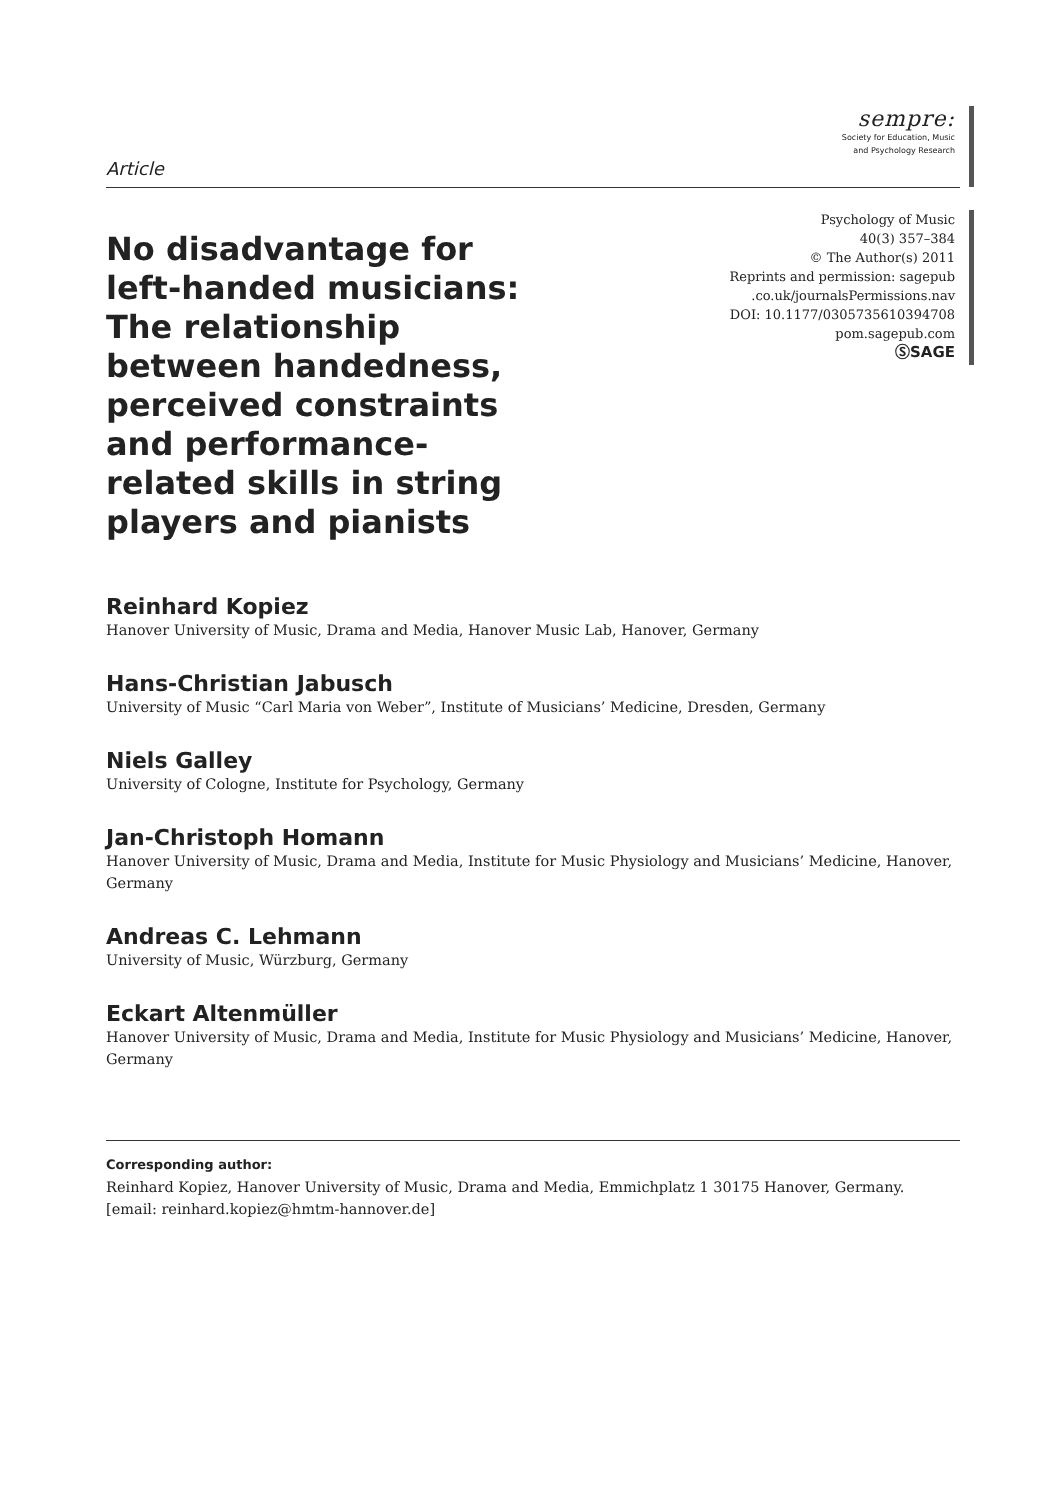Article
sempre:
Society for Education, Music
and Psychology Research
No disadvantage for left-handed musicians: The relationship between handedness, perceived constraints and performance-related skills in string players and pianists
Psychology of Music
40(3) 357–384
© The Author(s) 2011
Reprints and permission: sagepub
.co.uk/journalsPermissions.nav
DOI: 10.1177/0305735610394708
pom.sagepub.com
ⓈSAGE
Reinhard Kopiez
Hanover University of Music, Drama and Media, Hanover Music Lab, Hanover, Germany
Hans-Christian Jabusch
University of Music “Carl Maria von Weber”, Institute of Musicians’ Medicine, Dresden, Germany
Niels Galley
University of Cologne, Institute for Psychology, Germany
Jan-Christoph Homann
Hanover University of Music, Drama and Media, Institute for Music Physiology and Musicians’ Medicine, Hanover, Germany
Andreas C. Lehmann
University of Music, Würzburg, Germany
Eckart Altenmüller
Hanover University of Music, Drama and Media, Institute for Music Physiology and Musicians’ Medicine, Hanover, Germany
Corresponding author:
Reinhard Kopiez, Hanover University of Music, Drama and Media, Emmichplatz 1 30175 Hanover, Germany.
[email: reinhard.kopiez@hmtm-hannover.de]